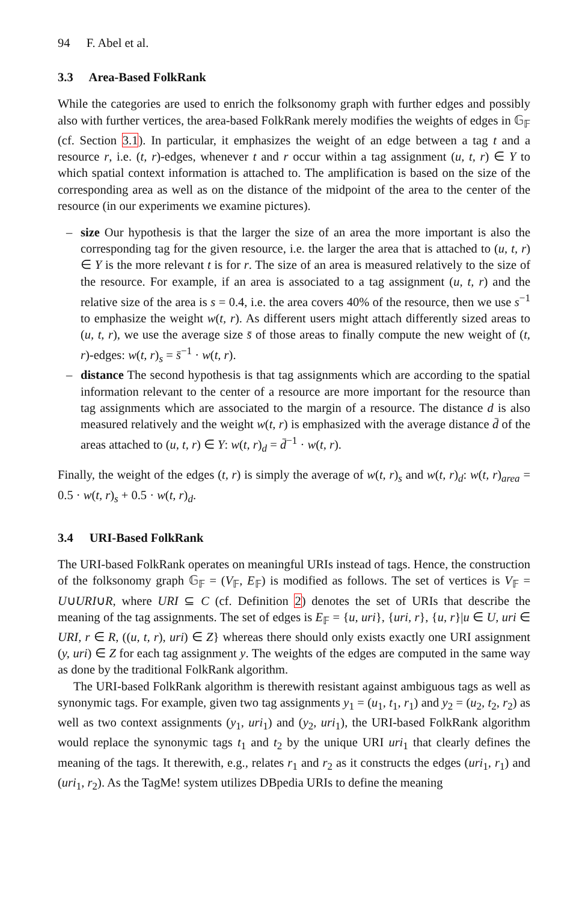94 F. Abel et al.
3.3 Area-Based FolkRank
While the categories are used to enrich the folksonomy graph with further edges and possibly also with further vertices, the area-based FolkRank merely modifies the weights of edges in 𝔾<sub>𝔽</sub> (cf. Section 3.1). In particular, it emphasizes the weight of an edge between a tag t and a resource r, i.e. (t, r)-edges, whenever t and r occur within a tag assignment (u, t, r) ∈ Y to which spatial context information is attached to. The amplification is based on the size of the corresponding area as well as on the distance of the midpoint of the area to the center of the resource (in our experiments we examine pictures).
– size Our hypothesis is that the larger the size of an area the more important is also the corresponding tag for the given resource, i.e. the larger the area that is attached to (u, t, r) ∈ Y is the more relevant t is for r. The size of an area is measured relatively to the size of the resource. For example, if an area is associated to a tag assignment (u, t, r) and the relative size of the area is s = 0.4, i.e. the area covers 40% of the resource, then we use s<sup>−1</sup> to emphasize the weight w(t, r). As different users might attach differently sized areas to (u, t, r), we use the average size s̄ of those areas to finally compute the new weight of (t, r)-edges: w(t, r)<sub>s</sub> = s̄<sup>−1</sup> · w(t, r).
– distance The second hypothesis is that tag assignments which are according to the spatial information relevant to the center of a resource are more important for the resource than tag assignments which are associated to the margin of a resource. The distance d is also measured relatively and the weight w(t, r) is emphasized with the average distance d̄ of the areas attached to (u, t, r) ∈ Y: w(t, r)<sub>d</sub> = d̄<sup>−1</sup> · w(t, r).
Finally, the weight of the edges (t, r) is simply the average of w(t, r)<sub>s</sub> and w(t, r)<sub>d</sub>: w(t, r)<sub>area</sub> = 0.5 · w(t, r)<sub>s</sub> + 0.5 · w(t, r)<sub>d</sub>.
3.4 URI-Based FolkRank
The URI-based FolkRank operates on meaningful URIs instead of tags. Hence, the construction of the folksonomy graph 𝔾<sub>𝔽</sub> = (V<sub>𝔽</sub>, E<sub>𝔽</sub>) is modified as follows. The set of vertices is V<sub>𝔽</sub> = U∪URI∪R, where URI ⊆ C (cf. Definition 2) denotes the set of URIs that describe the meaning of the tag assignments. The set of edges is E<sub>𝔽</sub> = {u, uri}, {uri, r}, {u, r}|u ∈ U, uri ∈ URI, r ∈ R, ((u, t, r), uri) ∈ Z} whereas there should only exists exactly one URI assignment (y, uri) ∈ Z for each tag assignment y. The weights of the edges are computed in the same way as done by the traditional FolkRank algorithm.
The URI-based FolkRank algorithm is therewith resistant against ambiguous tags as well as synonymic tags. For example, given two tag assignments y<sub>1</sub> = (u<sub>1</sub>, t<sub>1</sub>, r<sub>1</sub>) and y<sub>2</sub> = (u<sub>2</sub>, t<sub>2</sub>, r<sub>2</sub>) as well as two context assignments (y<sub>1</sub>, uri<sub>1</sub>) and (y<sub>2</sub>, uri<sub>1</sub>), the URI-based FolkRank algorithm would replace the synonymic tags t<sub>1</sub> and t<sub>2</sub> by the unique URI uri<sub>1</sub> that clearly defines the meaning of the tags. It therewith, e.g., relates r<sub>1</sub> and r<sub>2</sub> as it constructs the edges (uri<sub>1</sub>, r<sub>1</sub>) and (uri<sub>1</sub>, r<sub>2</sub>). As the TagMe! system utilizes DBpedia URIs to define the meaning